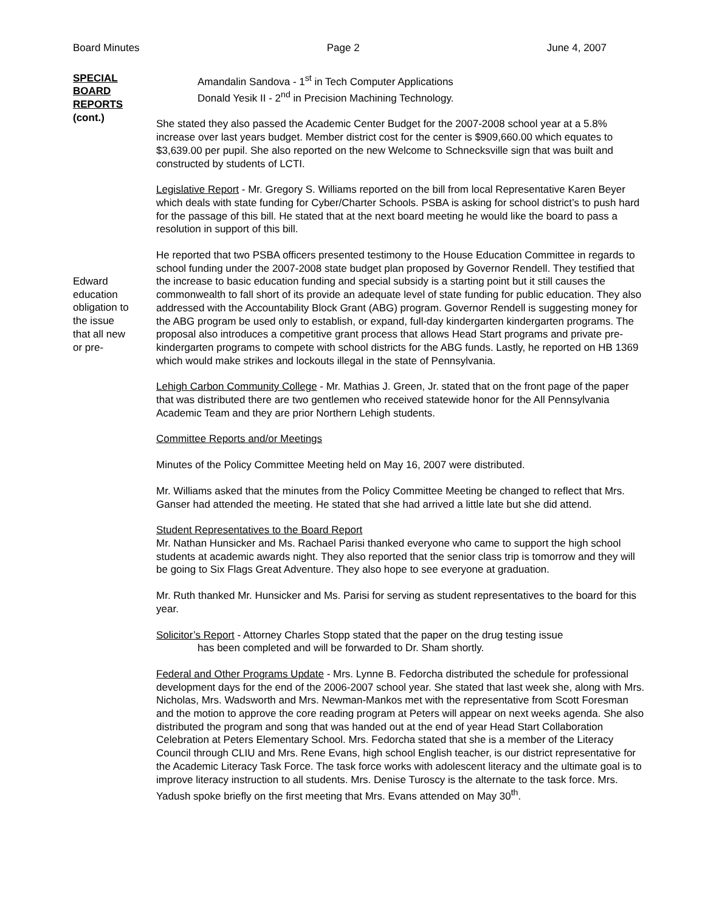Board Minutes Page 2 June 4, 2007
SPECIAL
BOARD
REPORTS
(cont.)
Amandalin Sandova - 1<sup>st</sup> in Tech Computer Applications
Donald Yesik II - 2<sup>nd</sup> in Precision Machining Technology.
She stated they also passed the Academic Center Budget for the 2007-2008 school year at a 5.8% increase over last years budget. Member district cost for the center is $909,660.00 which equates to $3,639.00 per pupil. She also reported on the new Welcome to Schnecksville sign that was built and constructed by students of LCTI.
Legislative Report - Mr. Gregory S. Williams reported on the bill from local Representative Karen Beyer which deals with state funding for Cyber/Charter Schools. PSBA is asking for school district’s to push hard for the passage of this bill. He stated that at the next board meeting he would like the board to pass a resolution in support of this bill.
Edward
education
obligation to
the issue
that all new
or pre-
He reported that two PSBA officers presented testimony to the House Education Committee in regards to school funding under the 2007-2008 state budget plan proposed by Governor Rendell. They testified that the increase to basic education funding and special subsidy is a starting point but it still causes the commonwealth to fall short of its provide an adequate level of state funding for public education. They also addressed with the Accountability Block Grant (ABG) program. Governor Rendell is suggesting money for the ABG program be used only to establish, or expand, full-day kindergarten kindergarten programs. The proposal also introduces a competitive grant process that allows Head Start programs and private pre-kindergarten programs to compete with school districts for the ABG funds. Lastly, he reported on HB 1369 which would make strikes and lockouts illegal in the state of Pennsylvania.
Lehigh Carbon Community College - Mr. Mathias J. Green, Jr. stated that on the front page of the paper that was distributed there are two gentlemen who received statewide honor for the All Pennsylvania Academic Team and they are prior Northern Lehigh students.
Committee Reports and/or Meetings
Minutes of the Policy Committee Meeting held on May 16, 2007 were distributed.
Mr. Williams asked that the minutes from the Policy Committee Meeting be changed to reflect that Mrs. Ganser had attended the meeting. He stated that she had arrived a little late but she did attend.
Student Representatives to the Board Report
Mr. Nathan Hunsicker and Ms. Rachael Parisi thanked everyone who came to support the high school students at academic awards night. They also reported that the senior class trip is tomorrow and they will be going to Six Flags Great Adventure. They also hope to see everyone at graduation.
Mr. Ruth thanked Mr. Hunsicker and Ms. Parisi for serving as student representatives to the board for this year.
Solicitor’s Report - Attorney Charles Stopp stated that the paper on the drug testing issue
has been completed and will be forwarded to Dr. Sham shortly.
Federal and Other Programs Update - Mrs. Lynne B. Fedorcha distributed the schedule for professional development days for the end of the 2006-2007 school year. She stated that last week she, along with Mrs. Nicholas, Mrs. Wadsworth and Mrs. Newman-Mankos met with the representative from Scott Foresman and the motion to approve the core reading program at Peters will appear on next weeks agenda. She also distributed the program and song that was handed out at the end of year Head Start Collaboration Celebration at Peters Elementary School. Mrs. Fedorcha stated that she is a member of the Literacy Council through CLIU and Mrs. Rene Evans, high school English teacher, is our district representative for the Academic Literacy Task Force. The task force works with adolescent literacy and the ultimate goal is to improve literacy instruction to all students. Mrs. Denise Turoscy is the alternate to the task force. Mrs. Yadush spoke briefly on the first meeting that Mrs. Evans attended on May 30<sup>th</sup>.